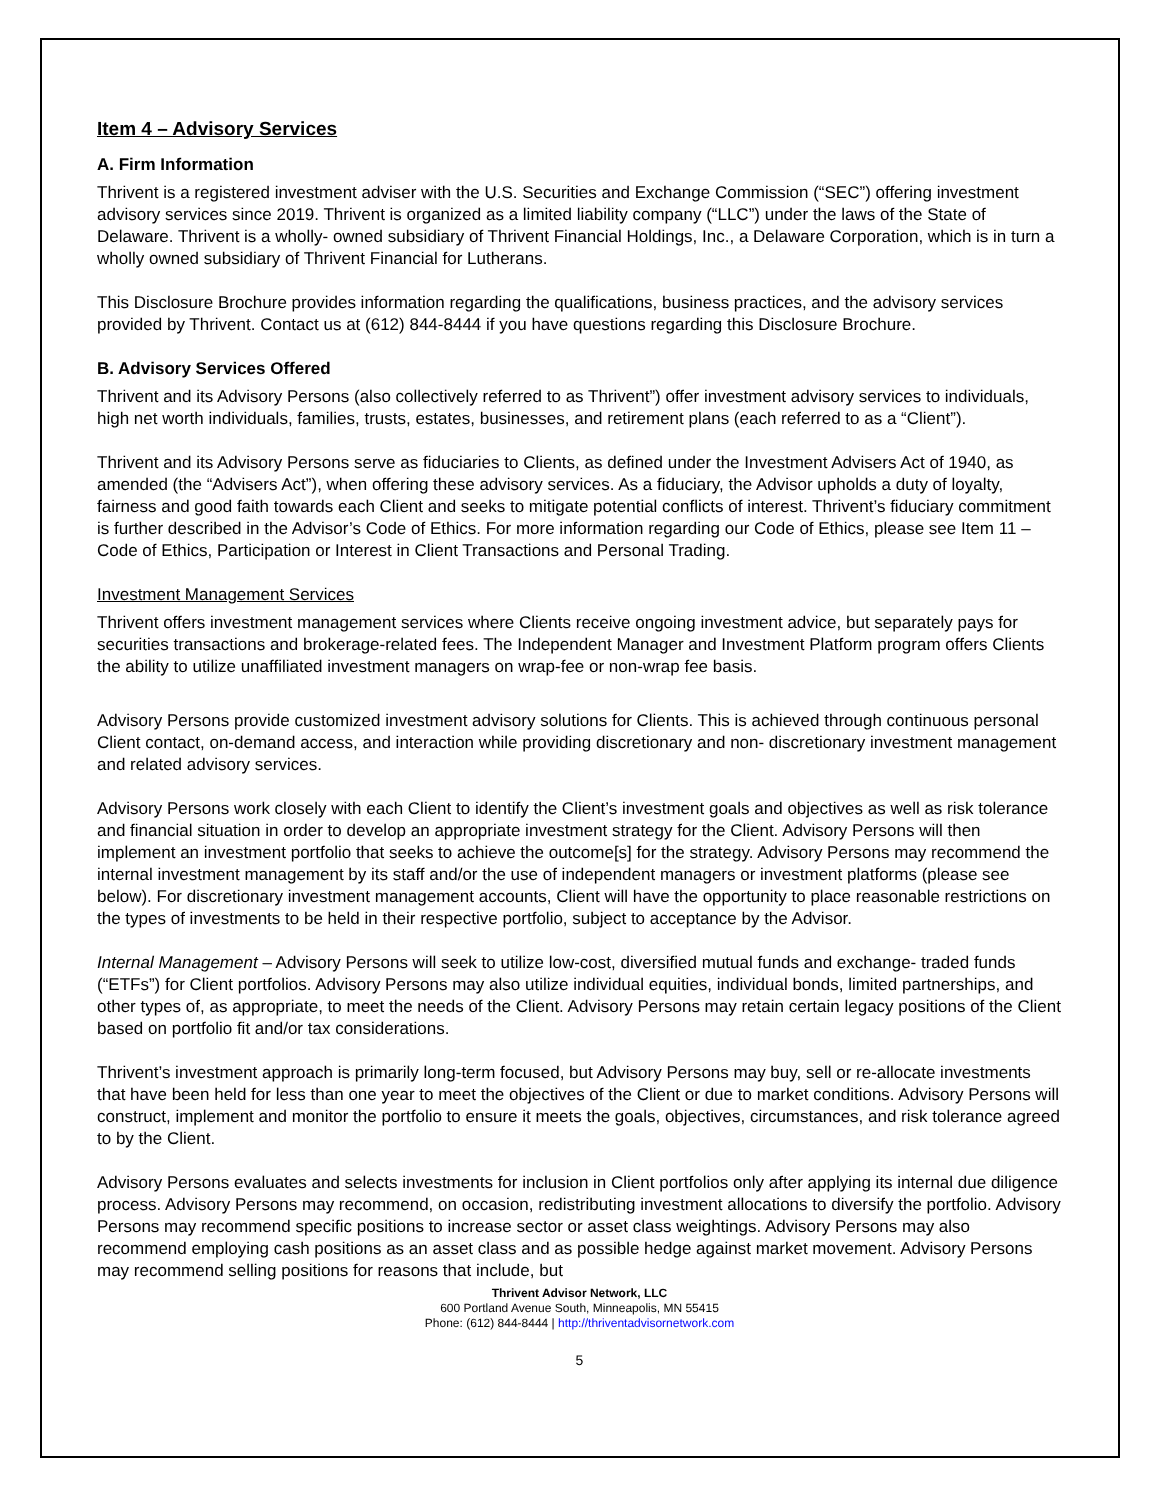Item 4 – Advisory Services
A. Firm Information
Thrivent is a registered investment adviser with the U.S. Securities and Exchange Commission (“SEC”) offering investment advisory services since 2019. Thrivent is organized as a limited liability company (“LLC”) under the laws of the State of Delaware. Thrivent is a wholly- owned subsidiary of Thrivent Financial Holdings, Inc., a Delaware Corporation, which is in turn a wholly owned subsidiary of Thrivent Financial for Lutherans.
This Disclosure Brochure provides information regarding the qualifications, business practices, and the advisory services provided by Thrivent. Contact us at (612) 844-8444 if you have questions regarding this Disclosure Brochure.
B. Advisory Services Offered
Thrivent and its Advisory Persons (also collectively referred to as Thrivent”) offer investment advisory services to individuals, high net worth individuals, families, trusts, estates, businesses, and retirement plans (each referred to as a “Client”).
Thrivent and its Advisory Persons serve as fiduciaries to Clients, as defined under the Investment Advisers Act of 1940, as amended (the “Advisers Act”), when offering these advisory services. As a fiduciary, the Advisor upholds a duty of loyalty, fairness and good faith towards each Client and seeks to mitigate potential conflicts of interest. Thrivent’s fiduciary commitment is further described in the Advisor’s Code of Ethics. For more information regarding our Code of Ethics, please see Item 11 – Code of Ethics, Participation or Interest in Client Transactions and Personal Trading.
Investment Management Services
Thrivent offers investment management services where Clients receive ongoing investment advice, but separately pays for securities transactions and brokerage-related fees. The Independent Manager and Investment Platform program offers Clients the ability to utilize unaffiliated investment managers on wrap-fee or non-wrap fee basis.
Advisory Persons provide customized investment advisory solutions for Clients. This is achieved through continuous personal Client contact, on-demand access, and interaction while providing discretionary and non- discretionary investment management and related advisory services.
Advisory Persons work closely with each Client to identify the Client’s investment goals and objectives as well as risk tolerance and financial situation in order to develop an appropriate investment strategy for the Client. Advisory Persons will then implement an investment portfolio that seeks to achieve the outcome[s] for the strategy. Advisory Persons may recommend the internal investment management by its staff and/or the use of independent managers or investment platforms (please see below). For discretionary investment management accounts, Client will have the opportunity to place reasonable restrictions on the types of investments to be held in their respective portfolio, subject to acceptance by the Advisor.
Internal Management – Advisory Persons will seek to utilize low-cost, diversified mutual funds and exchange- traded funds (“ETFs”) for Client portfolios. Advisory Persons may also utilize individual equities, individual bonds, limited partnerships, and other types of, as appropriate, to meet the needs of the Client. Advisory Persons may retain certain legacy positions of the Client based on portfolio fit and/or tax considerations.
Thrivent’s investment approach is primarily long-term focused, but Advisory Persons may buy, sell or re-allocate investments that have been held for less than one year to meet the objectives of the Client or due to market conditions. Advisory Persons will construct, implement and monitor the portfolio to ensure it meets the goals, objectives, circumstances, and risk tolerance agreed to by the Client.
Advisory Persons evaluates and selects investments for inclusion in Client portfolios only after applying its internal due diligence process. Advisory Persons may recommend, on occasion, redistributing investment allocations to diversify the portfolio. Advisory Persons may recommend specific positions to increase sector or asset class weightings. Advisory Persons may also recommend employing cash positions as an asset class and as possible hedge against market movement. Advisory Persons may recommend selling positions for reasons that include, but
Thrivent Advisor Network, LLC
600 Portland Avenue South, Minneapolis, MN 55415
Phone: (612) 844-8444 | http://thriventadvisornetwork.com
5